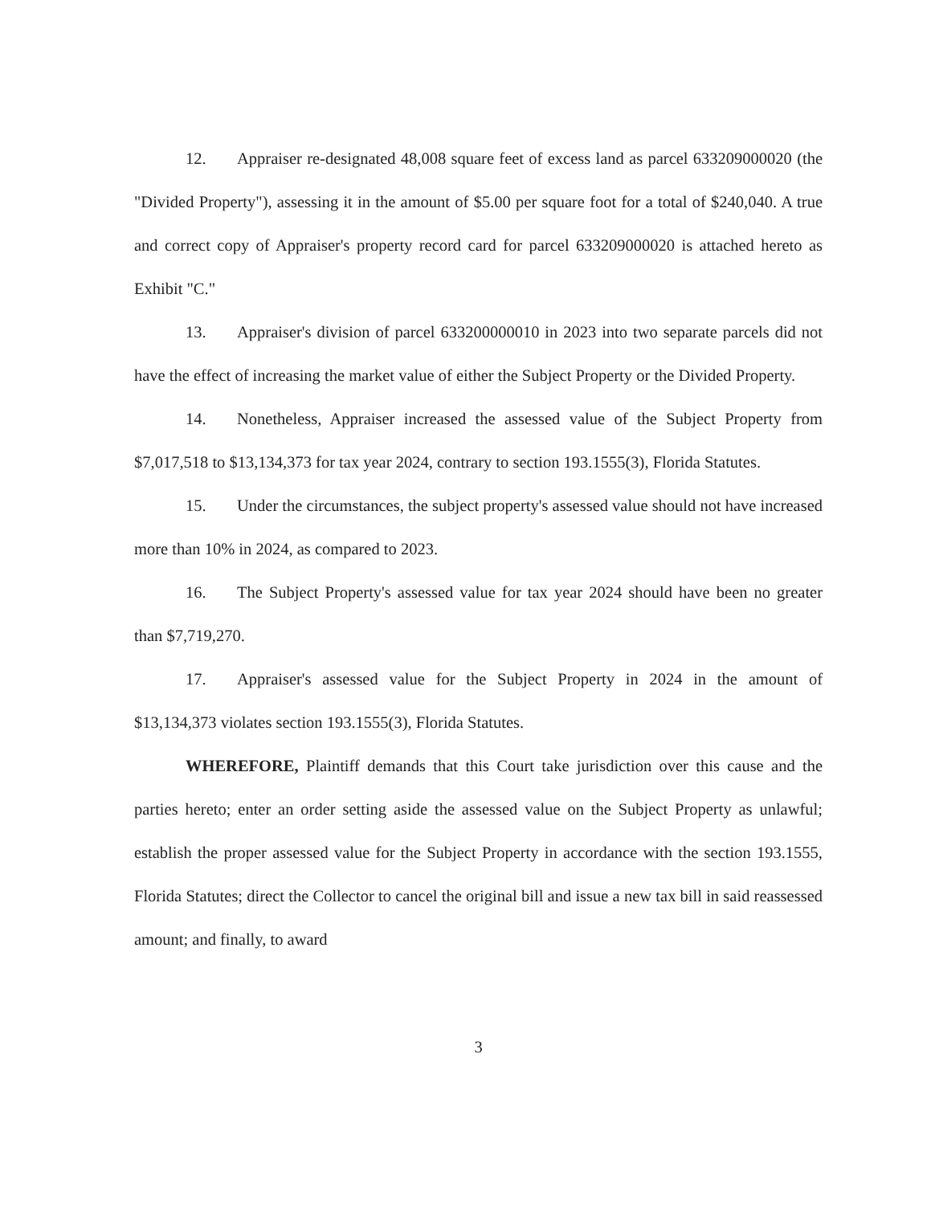12. Appraiser re-designated 48,008 square feet of excess land as parcel 633209000020 (the "Divided Property"), assessing it in the amount of $5.00 per square foot for a total of $240,040. A true and correct copy of Appraiser's property record card for parcel 633209000020 is attached hereto as Exhibit "C."
13. Appraiser's division of parcel 633200000010 in 2023 into two separate parcels did not have the effect of increasing the market value of either the Subject Property or the Divided Property.
14. Nonetheless, Appraiser increased the assessed value of the Subject Property from $7,017,518 to $13,134,373 for tax year 2024, contrary to section 193.1555(3), Florida Statutes.
15. Under the circumstances, the subject property's assessed value should not have increased more than 10% in 2024, as compared to 2023.
16. The Subject Property's assessed value for tax year 2024 should have been no greater than $7,719,270.
17. Appraiser's assessed value for the Subject Property in 2024 in the amount of $13,134,373 violates section 193.1555(3), Florida Statutes.
WHEREFORE, Plaintiff demands that this Court take jurisdiction over this cause and the parties hereto; enter an order setting aside the assessed value on the Subject Property as unlawful; establish the proper assessed value for the Subject Property in accordance with the section 193.1555, Florida Statutes; direct the Collector to cancel the original bill and issue a new tax bill in said reassessed amount; and finally, to award
3